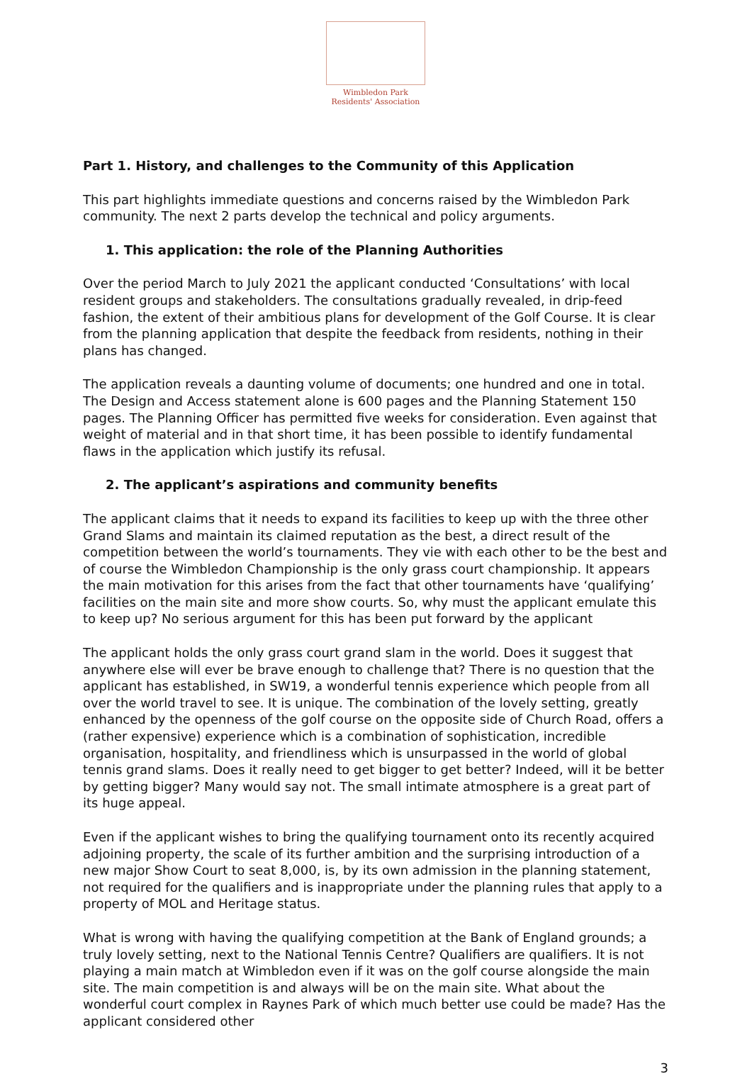Wimbledon Park
Residents' Association
Part 1. History, and challenges to the Community of this Application
This part highlights immediate questions and concerns raised by the Wimbledon Park community. The next 2 parts develop the technical and policy arguments.
1. This application: the role of the Planning Authorities
Over the period March to July 2021 the applicant conducted ‘Consultations’ with local resident groups and stakeholders. The consultations gradually revealed, in drip-feed fashion, the extent of their ambitious plans for development of the Golf Course. It is clear from the planning application that despite the feedback from residents, nothing in their plans has changed.
The application reveals a daunting volume of documents; one hundred and one in total. The Design and Access statement alone is 600 pages and the Planning Statement 150 pages. The Planning Officer has permitted five weeks for consideration. Even against that weight of material and in that short time, it has been possible to identify fundamental flaws in the application which justify its refusal.
2. The applicant’s aspirations and community benefits
The applicant claims that it needs to expand its facilities to keep up with the three other Grand Slams and maintain its claimed reputation as the best, a direct result of the competition between the world’s tournaments. They vie with each other to be the best and of course the Wimbledon Championship is the only grass court championship. It appears the main motivation for this arises from the fact that other tournaments have ‘qualifying’ facilities on the main site and more show courts. So, why must the applicant emulate this to keep up? No serious argument for this has been put forward by the applicant
The applicant holds the only grass court grand slam in the world. Does it suggest that anywhere else will ever be brave enough to challenge that? There is no question that the applicant has established, in SW19, a wonderful tennis experience which people from all over the world travel to see. It is unique. The combination of the lovely setting, greatly enhanced by the openness of the golf course on the opposite side of Church Road, offers a (rather expensive) experience which is a combination of sophistication, incredible organisation, hospitality, and friendliness which is unsurpassed in the world of global tennis grand slams. Does it really need to get bigger to get better? Indeed, will it be better by getting bigger? Many would say not. The small intimate atmosphere is a great part of its huge appeal.
Even if the applicant wishes to bring the qualifying tournament onto its recently acquired adjoining property, the scale of its further ambition and the surprising introduction of a new major Show Court to seat 8,000, is, by its own admission in the planning statement, not required for the qualifiers and is inappropriate under the planning rules that apply to a property of MOL and Heritage status.
What is wrong with having the qualifying competition at the Bank of England grounds; a truly lovely setting, next to the National Tennis Centre? Qualifiers are qualifiers. It is not playing a main match at Wimbledon even if it was on the golf course alongside the main site. The main competition is and always will be on the main site. What about the wonderful court complex in Raynes Park of which much better use could be made? Has the applicant considered other
3